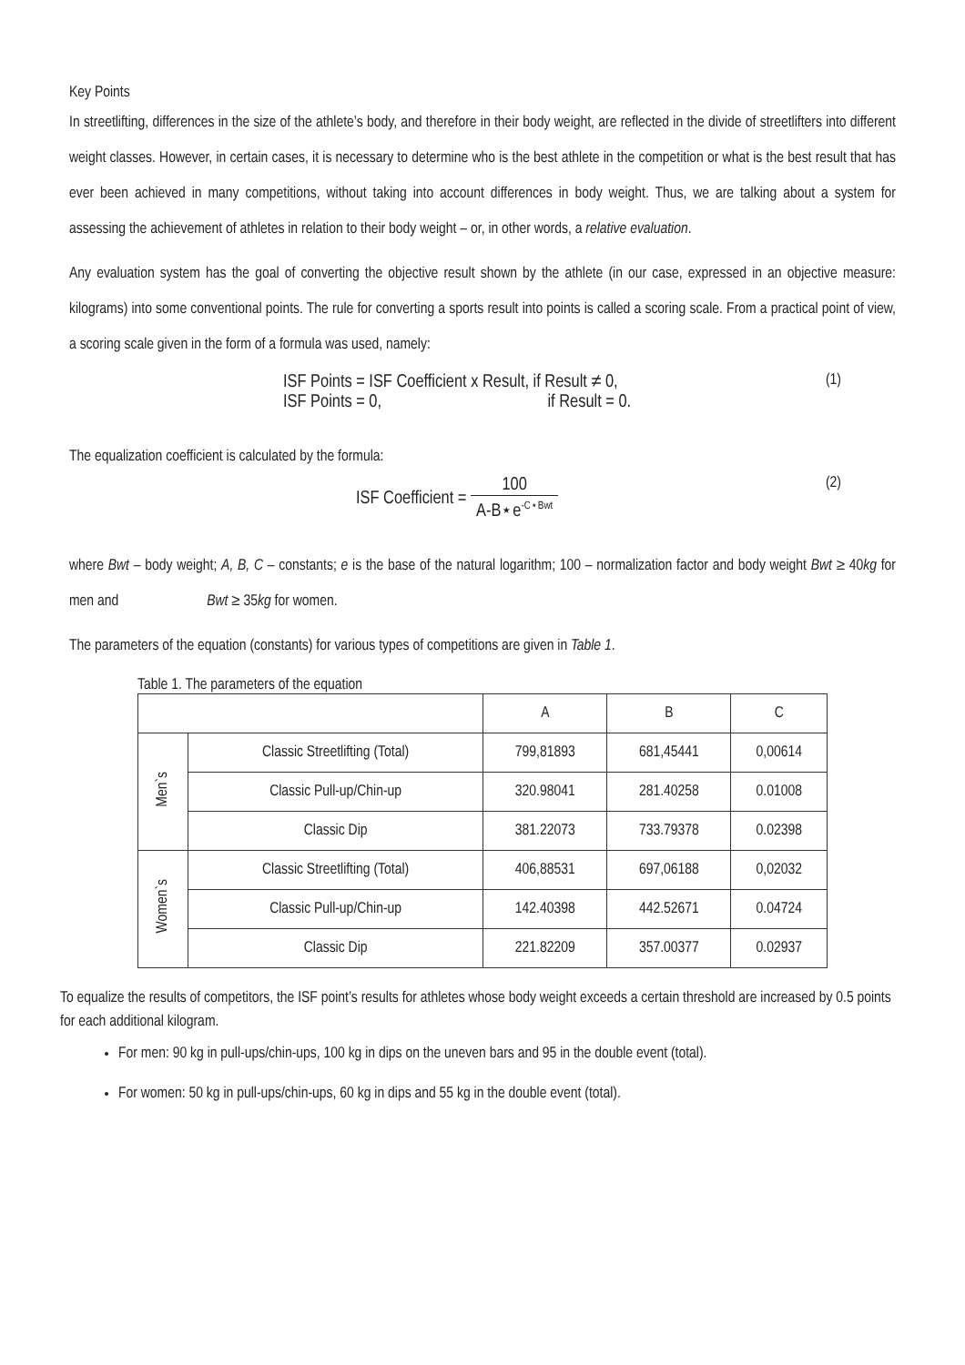Key Points
In streetlifting, differences in the size of the athlete’s body, and therefore in their body weight, are reflected in the divide of streetlifters into different weight classes. However, in certain cases, it is necessary to determine who is the best athlete in the competition or what is the best result that has ever been achieved in many competitions, without taking into account differences in body weight. Thus, we are talking about a system for assessing the achievement of athletes in relation to their body weight – or, in other words, a relative evaluation.
Any evaluation system has the goal of converting the objective result shown by the athlete (in our case, expressed in an objective measure: kilograms) into some conventional points. The rule for converting a sports result into points is called a scoring scale. From a practical point of view, a scoring scale given in the form of a formula was used, namely:
ISF Points = ISF Coefficient x Result, if Result ≠ 0,
ISF Points = 0, if Result = 0.
(1)
The equalization coefficient is calculated by the formula:
ISF Coefficient = 100 A-B⋆e<sup>-C⋆Bwt</sup>
(2)
where Bwt – body weight; A, B, C – constants; e is the base of the natural logarithm; 100 – normalization factor and body weight Bwt ≥ 40kg for men and Bwt ≥ 35kg for women.
The parameters of the equation (constants) for various types of competitions are given in Table 1.
Table 1. The parameters of the equation
| | | A | B | C |
| --- | --- | --- | --- | --- |
| Men`s | Classic Streetlifting (Total) | 799,81893 | 681,45441 | 0,00614 |
| | Classic Pull-up/Chin-up | 320.98041 | 281.40258 | 0.01008 |
| | Classic Dip | 381.22073 | 733.79378 | 0.02398 |
| Women`s | Classic Streetlifting (Total) | 406,88531 | 697,06188 | 0,02032 |
| | Classic Pull-up/Chin-up | 142.40398 | 442.52671 | 0.04724 |
| | Classic Dip | 221.82209 | 357.00377 | 0.02937 |
To equalize the results of competitors, the ISF point’s results for athletes whose body weight exceeds a certain threshold are increased by 0.5 points for each additional kilogram.
For men: 90 kg in pull-ups/chin-ups, 100 kg in dips on the uneven bars and 95 in the double event (total).
For women: 50 kg in pull-ups/chin-ups, 60 kg in dips and 55 kg in the double event (total).